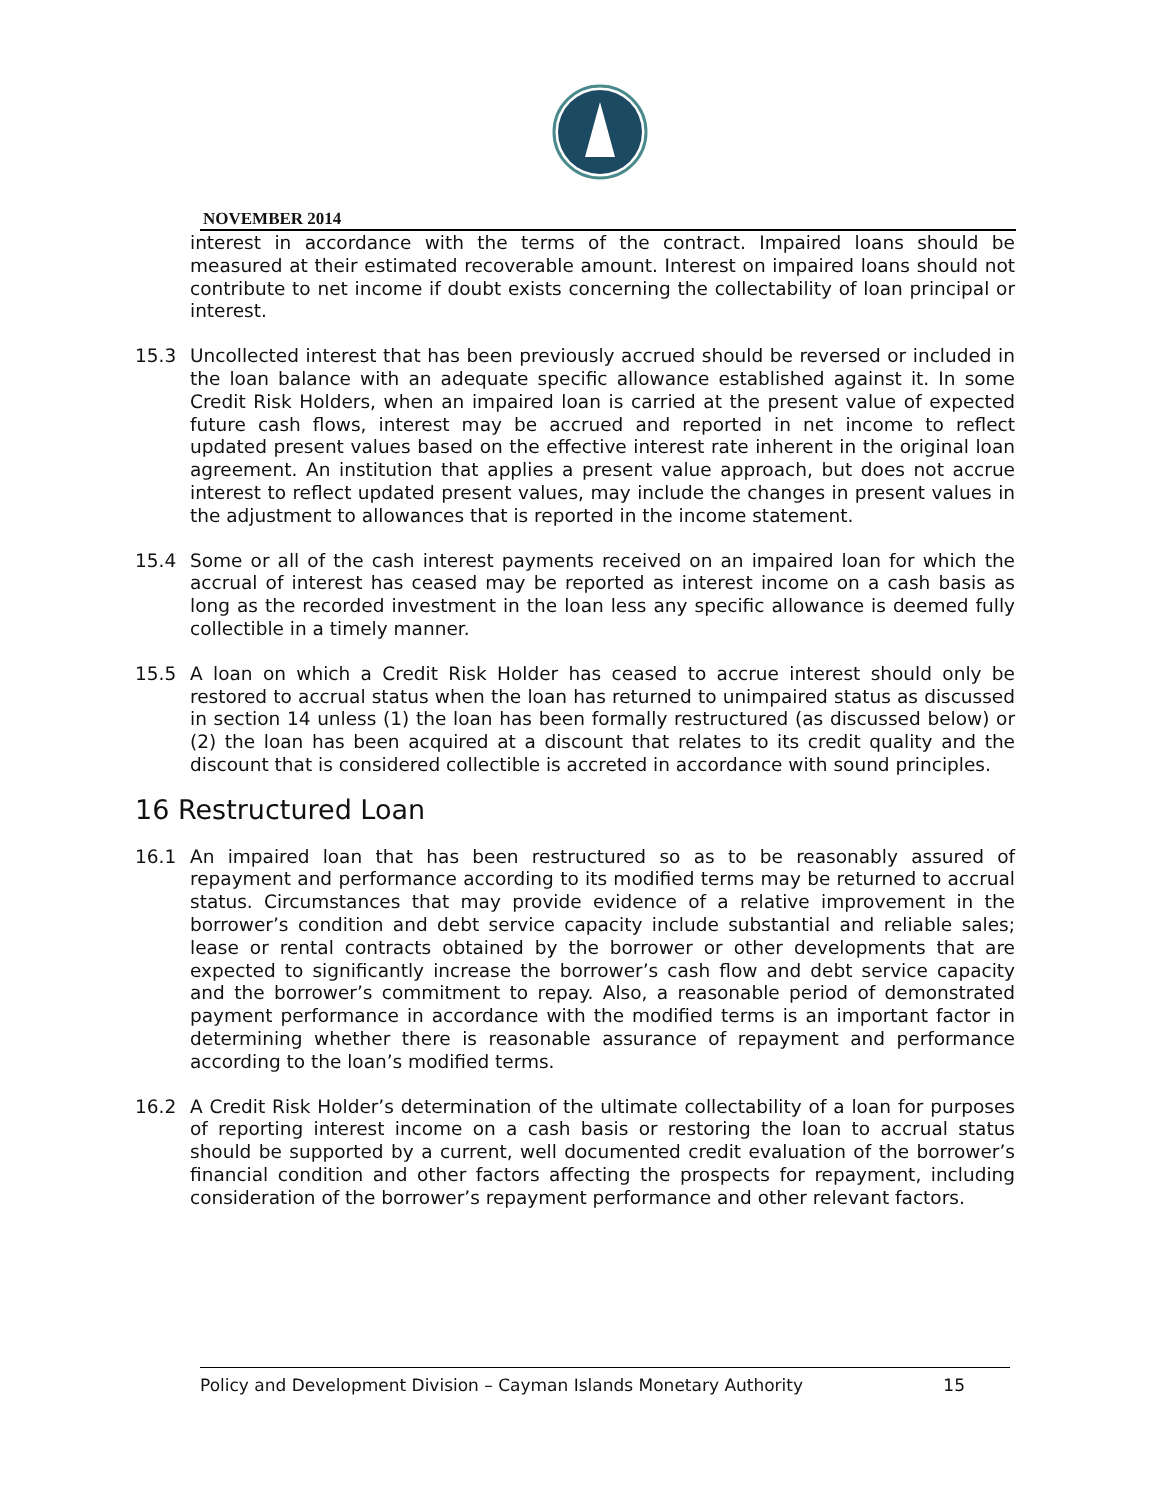NOVEMBER 2014
interest in accordance with the terms of the contract. Impaired loans should be measured at their estimated recoverable amount. Interest on impaired loans should not contribute to net income if doubt exists concerning the collectability of loan principal or interest.
15.3 Uncollected interest that has been previously accrued should be reversed or included in the loan balance with an adequate specific allowance established against it. In some Credit Risk Holders, when an impaired loan is carried at the present value of expected future cash flows, interest may be accrued and reported in net income to reflect updated present values based on the effective interest rate inherent in the original loan agreement. An institution that applies a present value approach, but does not accrue interest to reflect updated present values, may include the changes in present values in the adjustment to allowances that is reported in the income statement.
15.4 Some or all of the cash interest payments received on an impaired loan for which the accrual of interest has ceased may be reported as interest income on a cash basis as long as the recorded investment in the loan less any specific allowance is deemed fully collectible in a timely manner.
15.5 A loan on which a Credit Risk Holder has ceased to accrue interest should only be restored to accrual status when the loan has returned to unimpaired status as discussed in section 14 unless (1) the loan has been formally restructured (as discussed below) or (2) the loan has been acquired at a discount that relates to its credit quality and the discount that is considered collectible is accreted in accordance with sound principles.
16 Restructured Loan
16.1 An impaired loan that has been restructured so as to be reasonably assured of repayment and performance according to its modified terms may be returned to accrual status. Circumstances that may provide evidence of a relative improvement in the borrower’s condition and debt service capacity include substantial and reliable sales; lease or rental contracts obtained by the borrower or other developments that are expected to significantly increase the borrower’s cash flow and debt service capacity and the borrower’s commitment to repay. Also, a reasonable period of demonstrated payment performance in accordance with the modified terms is an important factor in determining whether there is reasonable assurance of repayment and performance according to the loan’s modified terms.
16.2 A Credit Risk Holder’s determination of the ultimate collectability of a loan for purposes of reporting interest income on a cash basis or restoring the loan to accrual status should be supported by a current, well documented credit evaluation of the borrower’s financial condition and other factors affecting the prospects for repayment, including consideration of the borrower’s repayment performance and other relevant factors.
Policy and Development Division – Cayman Islands Monetary Authority 15